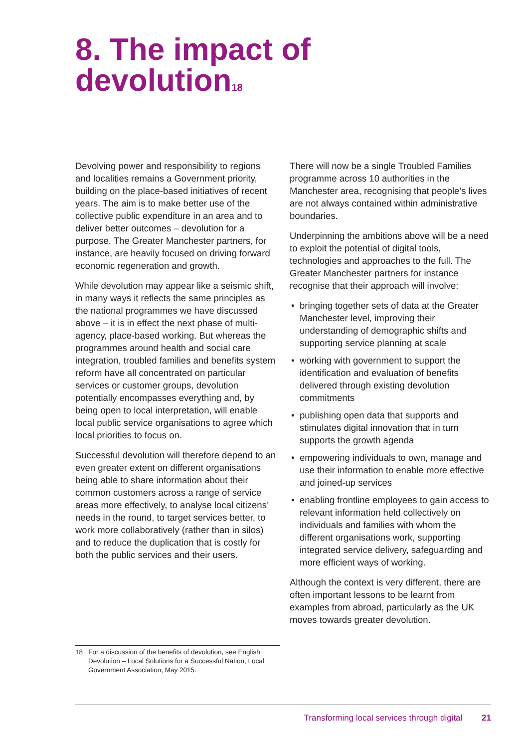8. The impact of
devolution<sup>18</sup>
Devolving power and responsibility to regions and localities remains a Government priority, building on the place-based initiatives of recent years. The aim is to make better use of the collective public expenditure in an area and to deliver better outcomes – devolution for a purpose. The Greater Manchester partners, for instance, are heavily focused on driving forward economic regeneration and growth.
While devolution may appear like a seismic shift, in many ways it reflects the same principles as the national programmes we have discussed above – it is in effect the next phase of multi-agency, place-based working. But whereas the programmes around health and social care integration, troubled families and benefits system reform have all concentrated on particular services or customer groups, devolution potentially encompasses everything and, by being open to local interpretation, will enable local public service organisations to agree which local priorities to focus on.
Successful devolution will therefore depend to an even greater extent on different organisations being able to share information about their common customers across a range of service areas more effectively, to analyse local citizens’ needs in the round, to target services better, to work more collaboratively (rather than in silos) and to reduce the duplication that is costly for both the public services and their users.
There will now be a single Troubled Families programme across 10 authorities in the Manchester area, recognising that people’s lives are not always contained within administrative boundaries.
Underpinning the ambitions above will be a need to exploit the potential of digital tools, technologies and approaches to the full. The Greater Manchester partners for instance recognise that their approach will involve:
• bringing together sets of data at the Greater Manchester level, improving their understanding of demographic shifts and supporting service planning at scale
• working with government to support the identification and evaluation of benefits delivered through existing devolution commitments
• publishing open data that supports and stimulates digital innovation that in turn supports the growth agenda
• empowering individuals to own, manage and use their information to enable more effective and joined-up services
• enabling frontline employees to gain access to relevant information held collectively on individuals and families with whom the different organisations work, supporting integrated service delivery, safeguarding and more efficient ways of working.
Although the context is very different, there are often important lessons to be learnt from examples from abroad, particularly as the UK moves towards greater devolution.
18 For a discussion of the benefits of devolution, see English Devolution – Local Solutions for a Successful Nation, Local Government Association, May 2015.
Transforming local services through digital 21